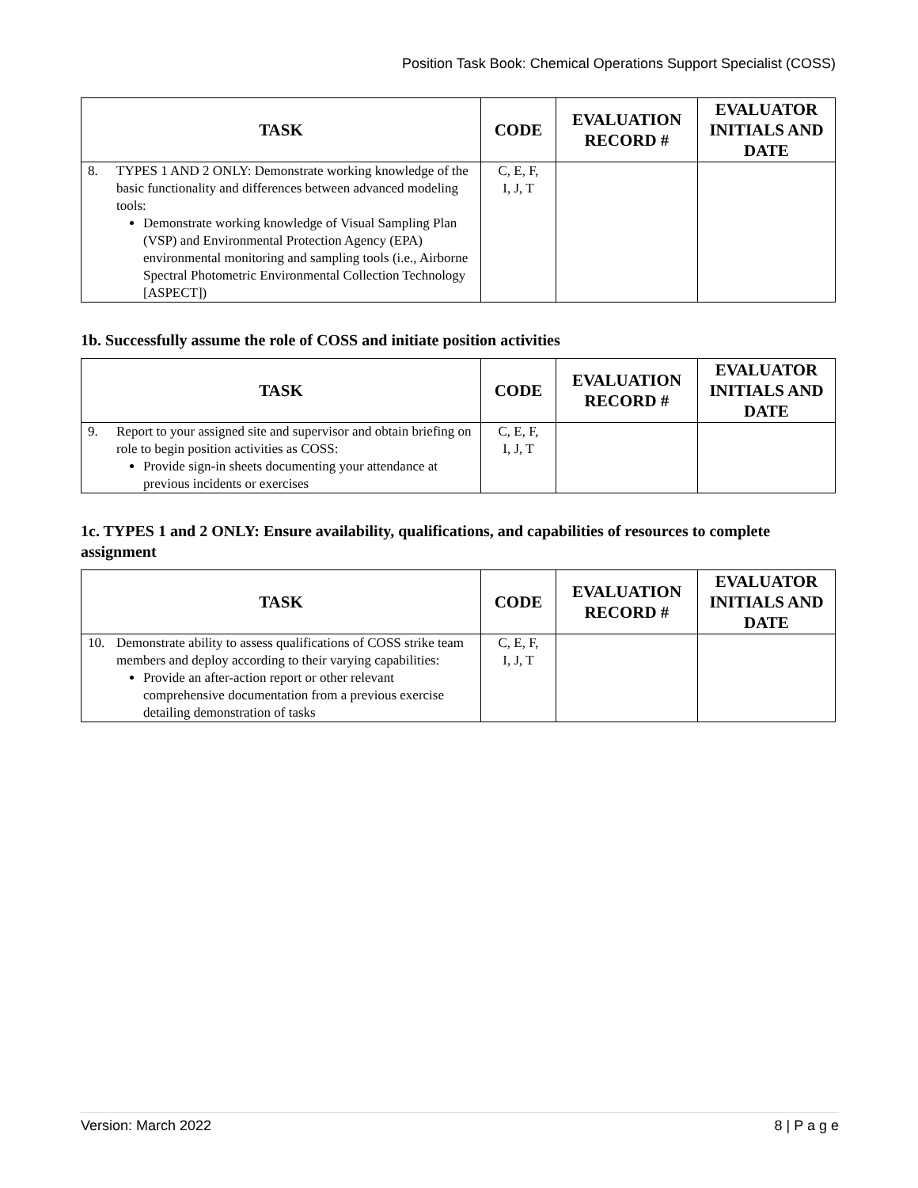Position Task Book: Chemical Operations Support Specialist (COSS)
| TASK | CODE | EVALUATION RECORD # | EVALUATOR INITIALS AND DATE |
| --- | --- | --- | --- |
| 8. TYPES 1 AND 2 ONLY: Demonstrate working knowledge of the basic functionality and differences between advanced modeling tools: Demonstrate working knowledge of Visual Sampling Plan (VSP) and Environmental Protection Agency (EPA) environmental monitoring and sampling tools (i.e., Airborne Spectral Photometric Environmental Collection Technology [ASPECT]) | C, E, F, I, J, T | | |
1b. Successfully assume the role of COSS and initiate position activities
| TASK | CODE | EVALUATION RECORD # | EVALUATOR INITIALS AND DATE |
| --- | --- | --- | --- |
| 9. Report to your assigned site and supervisor and obtain briefing on role to begin position activities as COSS: Provide sign-in sheets documenting your attendance at previous incidents or exercises | C, E, F, I, J, T | | |
1c. TYPES 1 and 2 ONLY: Ensure availability, qualifications, and capabilities of resources to complete assignment
| TASK | CODE | EVALUATION RECORD # | EVALUATOR INITIALS AND DATE |
| --- | --- | --- | --- |
| 10. Demonstrate ability to assess qualifications of COSS strike team members and deploy according to their varying capabilities: Provide an after-action report or other relevant comprehensive documentation from a previous exercise detailing demonstration of tasks | C, E, F, I, J, T | | |
Version: March 2022 8 | P a g e